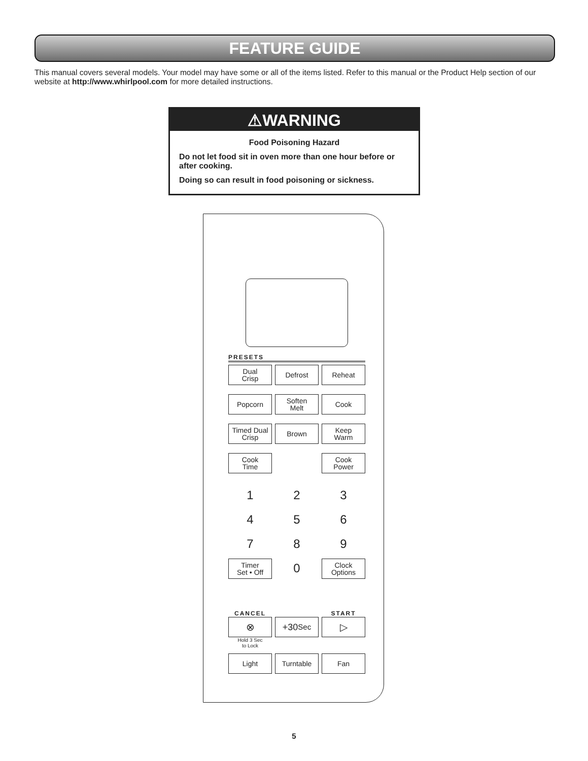FEATURE GUIDE
This manual covers several models. Your model may have some or all of the items listed. Refer to this manual or the Product Help section of our website at http://www.whirlpool.com for more detailed instructions.
⚠WARNING
Food Poisoning Hazard
Do not let food sit in oven more than one hour before or after cooking.
Doing so can result in food poisoning or sickness.
PRESETS
Dual
Crisp
Defrost
Reheat
Popcorn
Soften
Melt
Cook
Timed Dual
Crisp
Brown
Keep
Warm
Cook
Time
Cook
Power
1
2
3
4
5
6
7
8
9
Timer
Set • Off
0
Clock
Options
CANCEL
START
⊗
+30 Sec
▷
Hold 3 Sec
to Lock
Light
Turntable
Fan
5